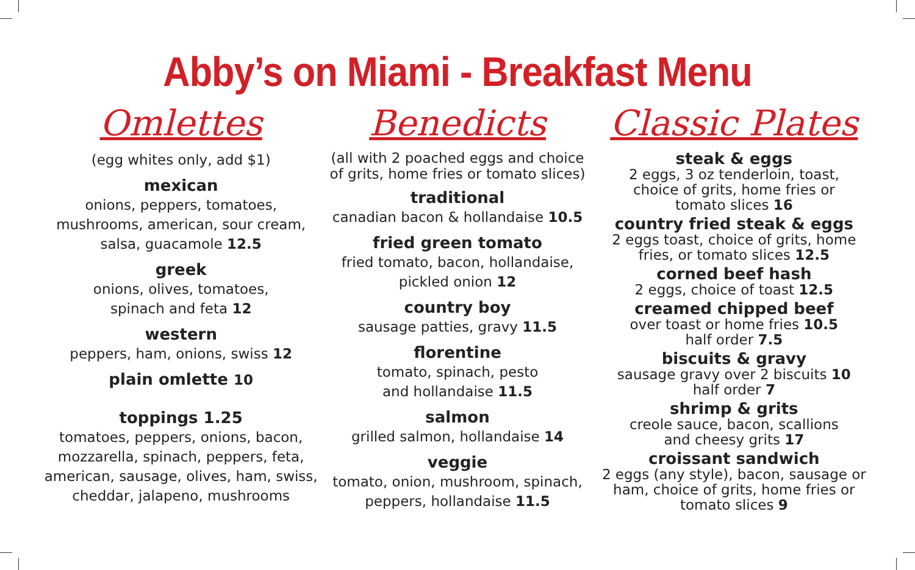Abby’s on Miami - Breakfast Menu
Omlettes
(egg whites only, add $1)
mexican
onions, peppers, tomatoes,
mushrooms, american, sour cream,
salsa, guacamole 12.5
greek
onions, olives, tomatoes,
spinach and feta 12
western
peppers, ham, onions, swiss 12
plain omlette 10
toppings 1.25
tomatoes, peppers, onions, bacon,
mozzarella, spinach, peppers, feta,
american, sausage, olives, ham, swiss,
cheddar, jalapeno, mushrooms
Benedicts
(all with 2 poached eggs and choice
of grits, home fries or tomato slices)
traditional
canadian bacon & hollandaise 10.5
fried green tomato
fried tomato, bacon, hollandaise,
pickled onion 12
country boy
sausage patties, gravy 11.5
florentine
tomato, spinach, pesto
and hollandaise 11.5
salmon
grilled salmon, hollandaise 14
veggie
tomato, onion, mushroom, spinach,
peppers, hollandaise 11.5
Classic Plates
steak & eggs
2 eggs, 3 oz tenderloin, toast,
choice of grits, home fries or
tomato slices 16
country fried steak & eggs
2 eggs toast, choice of grits, home
fries, or tomato slices 12.5
corned beef hash
2 eggs, choice of toast 12.5
creamed chipped beef
over toast or home fries 10.5
half order 7.5
biscuits & gravy
sausage gravy over 2 biscuits 10
half order 7
shrimp & grits
creole sauce, bacon, scallions
and cheesy grits 17
croissant sandwich
2 eggs (any style), bacon, sausage or
ham, choice of grits, home fries or
tomato slices 9